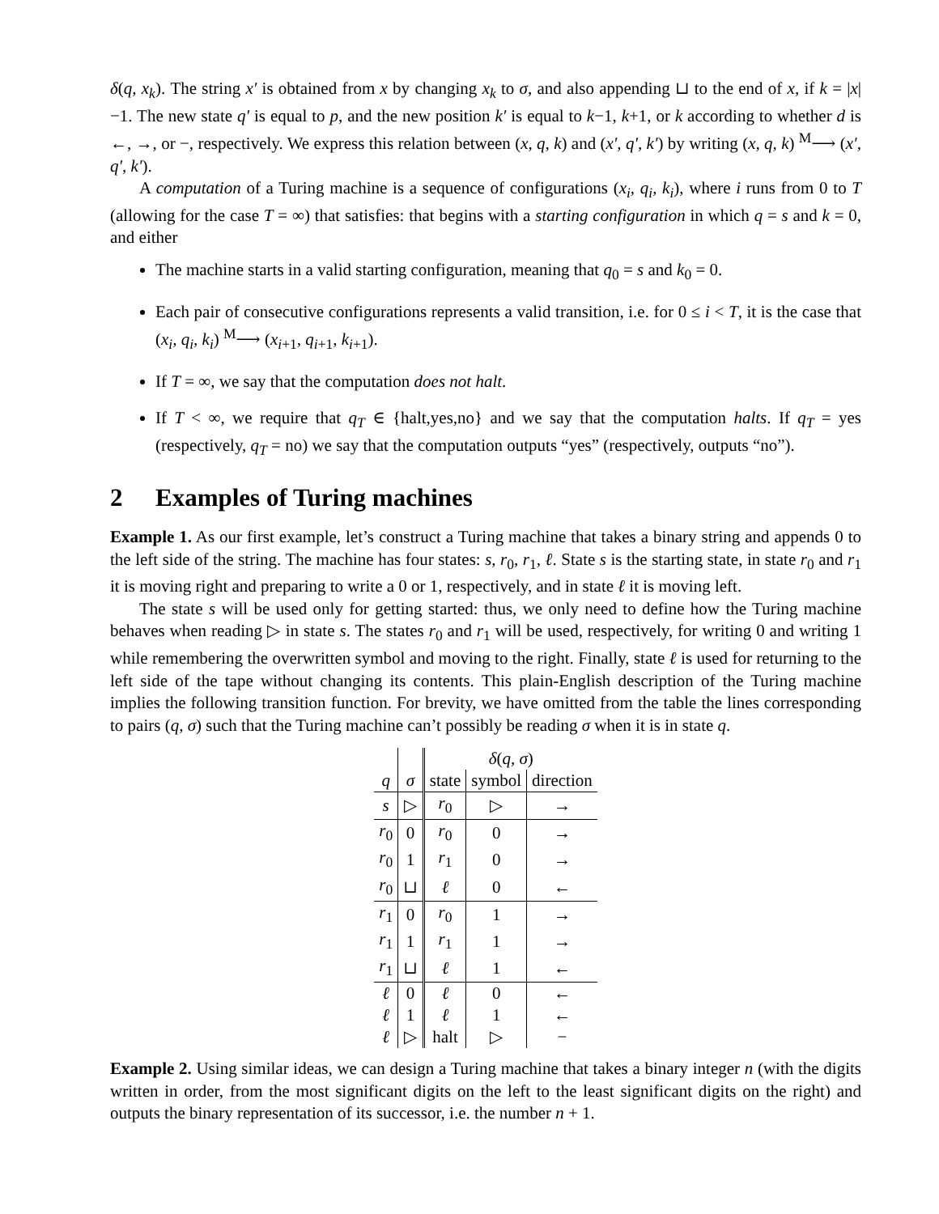δ(q, x<sub>k</sub>). The string x′ is obtained from x by changing x<sub>k</sub> to σ, and also appending ⊔ to the end of x, if k = |x|−1. The new state q′ is equal to p, and the new position k′ is equal to k−1, k+1, or k according to whether d is ←, →, or −, respectively. We express this relation between (x, q, k) and (x′, q′, k′) by writing (x, q, k) <sup>M</sup>⟶ (x′, q′, k′).
A computation of a Turing machine is a sequence of configurations (x<sub>i</sub>, q<sub>i</sub>, k<sub>i</sub>), where i runs from 0 to T (allowing for the case T = ∞) that satisfies: that begins with a starting configuration in which q = s and k = 0, and either
The machine starts in a valid starting configuration, meaning that q<sub>0</sub> = s and k<sub>0</sub> = 0.
Each pair of consecutive configurations represents a valid transition, i.e. for 0 ≤ i < T, it is the case that (x<sub>i</sub>, q<sub>i</sub>, k<sub>i</sub>) <sup>M</sup>⟶ (x<sub>i+1</sub>, q<sub>i+1</sub>, k<sub>i+1</sub>).
If T = ∞, we say that the computation does not halt.
If T < ∞, we require that q<sub>T</sub> ∈ {halt,yes,no} and we say that the computation halts. If q<sub>T</sub> = yes (respectively, q<sub>T</sub> = no) we say that the computation outputs “yes” (respectively, outputs “no”).
2 Examples of Turing machines
Example 1. As our first example, let’s construct a Turing machine that takes a binary string and appends 0 to the left side of the string. The machine has four states: s, r<sub>0</sub>, r<sub>1</sub>, ℓ. State s is the starting state, in state r<sub>0</sub> and r<sub>1</sub> it is moving right and preparing to write a 0 or 1, respectively, and in state ℓ it is moving left.
The state s will be used only for getting started: thus, we only need to define how the Turing machine behaves when reading ▷ in state s. The states r<sub>0</sub> and r<sub>1</sub> will be used, respectively, for writing 0 and writing 1 while remembering the overwritten symbol and moving to the right. Finally, state ℓ is used for returning to the left side of the tape without changing its contents. This plain-English description of the Turing machine implies the following transition function. For brevity, we have omitted from the table the lines corresponding to pairs (q, σ) such that the Turing machine can’t possibly be reading σ when it is in state q.
| | | δ ( q, σ ) | | |
| --- | --- | --- | --- | --- |
| q | σ | state | symbol | direction |
| s | ▷ | r<sub>0</sub> | ▷ | → |
| r<sub>0</sub> | 0 | r<sub>0</sub> | 0 | → |
| r<sub>0</sub> | 1 | r<sub>1</sub> | 0 | → |
| r<sub>0</sub> | ⊔ | ℓ | 0 | ← |
| r<sub>1</sub> | 0 | r<sub>0</sub> | 1 | → |
| r<sub>1</sub> | 1 | r<sub>1</sub> | 1 | → |
| r<sub>1</sub> | ⊔ | ℓ | 1 | ← |
| ℓ | 0 | ℓ | 0 | ← |
| ℓ | 1 | ℓ | 1 | ← |
| ℓ | ▷ | halt | ▷ | − |
Example 2. Using similar ideas, we can design a Turing machine that takes a binary integer n (with the digits written in order, from the most significant digits on the left to the least significant digits on the right) and outputs the binary representation of its successor, i.e. the number n + 1.